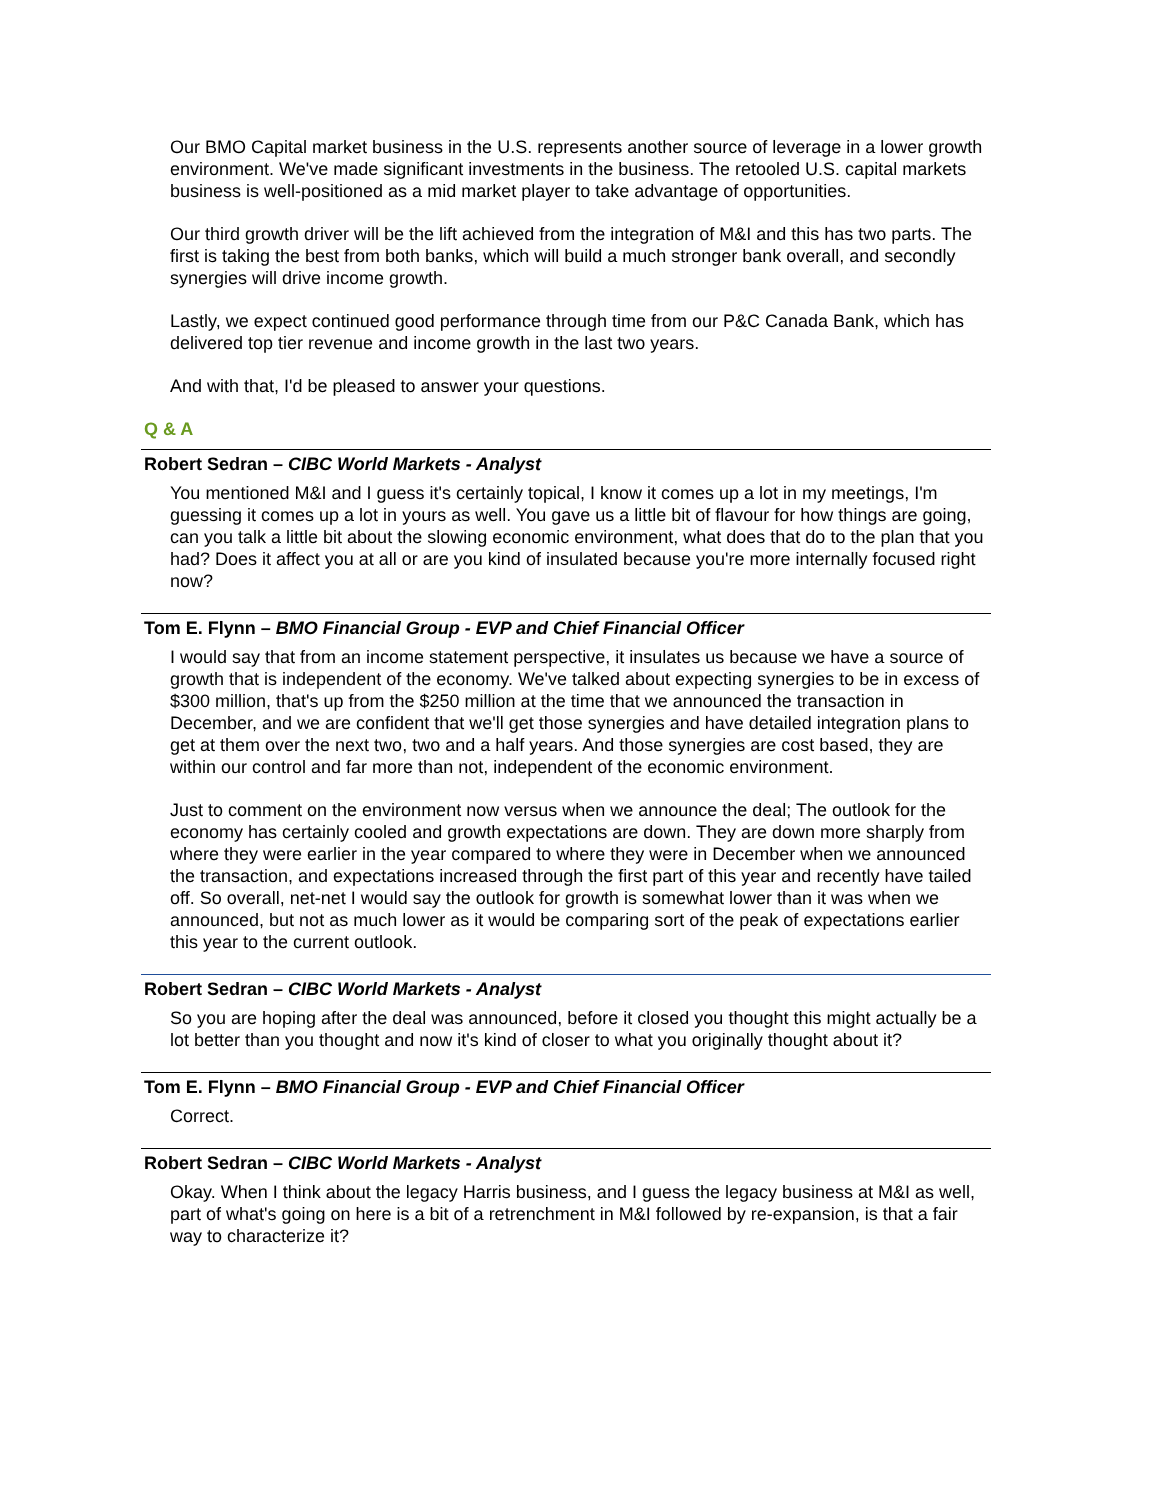Our BMO Capital market business in the U.S. represents another source of leverage in a lower growth environment. We've made significant investments in the business. The retooled U.S. capital markets business is well-positioned as a mid market player to take advantage of opportunities.
Our third growth driver will be the lift achieved from the integration of M&I and this has two parts. The first is taking the best from both banks, which will build a much stronger bank overall, and secondly synergies will drive income growth.
Lastly, we expect continued good performance through time from our P&C Canada Bank, which has delivered top tier revenue and income growth in the last two years.
And with that, I'd be pleased to answer your questions.
Q & A
Robert Sedran – CIBC World Markets - Analyst
You mentioned M&I and I guess it's certainly topical, I know it comes up a lot in my meetings, I'm guessing it comes up a lot in yours as well. You gave us a little bit of flavour for how things are going, can you talk a little bit about the slowing economic environment, what does that do to the plan that you had? Does it affect you at all or are you kind of insulated because you're more internally focused right now?
Tom E. Flynn – BMO Financial Group - EVP and Chief Financial Officer
I would say that from an income statement perspective, it insulates us because we have a source of growth that is independent of the economy. We've talked about expecting synergies to be in excess of $300 million, that's up from the $250 million at the time that we announced the transaction in December, and we are confident that we'll get those synergies and have detailed integration plans to get at them over the next two, two and a half years. And those synergies are cost based, they are within our control and far more than not, independent of the economic environment.
Just to comment on the environment now versus when we announce the deal; The outlook for the economy has certainly cooled and growth expectations are down. They are down more sharply from where they were earlier in the year compared to where they were in December when we announced the transaction, and expectations increased through the first part of this year and recently have tailed off. So overall, net-net I would say the outlook for growth is somewhat lower than it was when we announced, but not as much lower as it would be comparing sort of the peak of expectations earlier this year to the current outlook.
Robert Sedran – CIBC World Markets - Analyst
So you are hoping after the deal was announced, before it closed you thought this might actually be a lot better than you thought and now it's kind of closer to what you originally thought about it?
Tom E. Flynn – BMO Financial Group - EVP and Chief Financial Officer
Correct.
Robert Sedran – CIBC World Markets - Analyst
Okay. When I think about the legacy Harris business, and I guess the legacy business at M&I as well, part of what's going on here is a bit of a retrenchment in M&I followed by re-expansion, is that a fair way to characterize it?